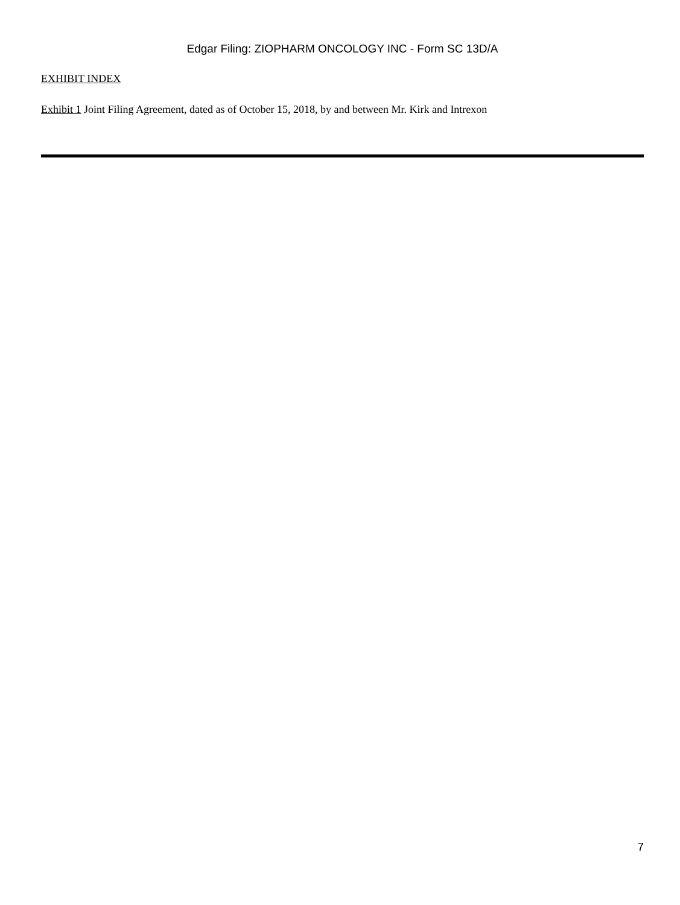Edgar Filing: ZIOPHARM ONCOLOGY INC - Form SC 13D/A
EXHIBIT INDEX
Exhibit 1 Joint Filing Agreement, dated as of October 15, 2018, by and between Mr. Kirk and Intrexon
7